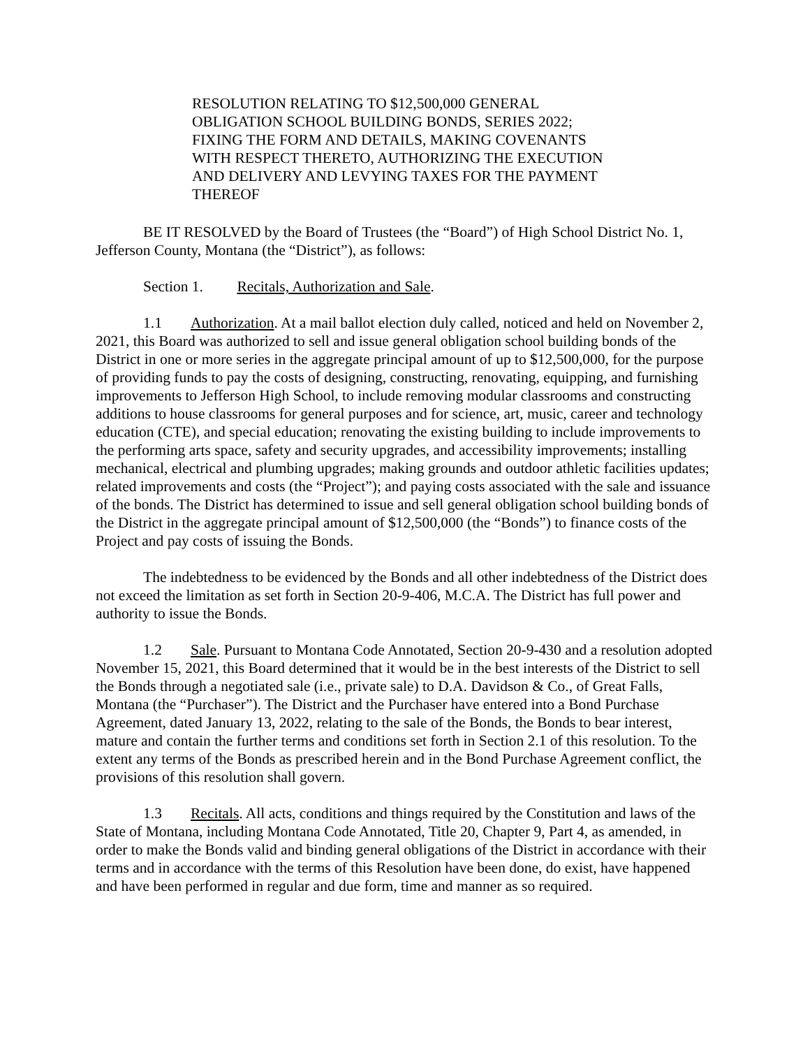RESOLUTION RELATING TO $12,500,000 GENERAL OBLIGATION SCHOOL BUILDING BONDS, SERIES 2022; FIXING THE FORM AND DETAILS, MAKING COVENANTS WITH RESPECT THERETO, AUTHORIZING THE EXECUTION AND DELIVERY AND LEVYING TAXES FOR THE PAYMENT THEREOF
BE IT RESOLVED by the Board of Trustees (the “Board”) of High School District No. 1, Jefferson County, Montana (the “District”), as follows:
Section 1. Recitals, Authorization and Sale.
1.1 Authorization. At a mail ballot election duly called, noticed and held on November 2, 2021, this Board was authorized to sell and issue general obligation school building bonds of the District in one or more series in the aggregate principal amount of up to $12,500,000, for the purpose of providing funds to pay the costs of designing, constructing, renovating, equipping, and furnishing improvements to Jefferson High School, to include removing modular classrooms and constructing additions to house classrooms for general purposes and for science, art, music, career and technology education (CTE), and special education; renovating the existing building to include improvements to the performing arts space, safety and security upgrades, and accessibility improvements; installing mechanical, electrical and plumbing upgrades; making grounds and outdoor athletic facilities updates; related improvements and costs (the “Project”); and paying costs associated with the sale and issuance of the bonds. The District has determined to issue and sell general obligation school building bonds of the District in the aggregate principal amount of $12,500,000 (the “Bonds”) to finance costs of the Project and pay costs of issuing the Bonds.
The indebtedness to be evidenced by the Bonds and all other indebtedness of the District does not exceed the limitation as set forth in Section 20-9-406, M.C.A. The District has full power and authority to issue the Bonds.
1.2 Sale. Pursuant to Montana Code Annotated, Section 20-9-430 and a resolution adopted November 15, 2021, this Board determined that it would be in the best interests of the District to sell the Bonds through a negotiated sale (i.e., private sale) to D.A. Davidson & Co., of Great Falls, Montana (the “Purchaser”). The District and the Purchaser have entered into a Bond Purchase Agreement, dated January 13, 2022, relating to the sale of the Bonds, the Bonds to bear interest, mature and contain the further terms and conditions set forth in Section 2.1 of this resolution. To the extent any terms of the Bonds as prescribed herein and in the Bond Purchase Agreement conflict, the provisions of this resolution shall govern.
1.3 Recitals. All acts, conditions and things required by the Constitution and laws of the State of Montana, including Montana Code Annotated, Title 20, Chapter 9, Part 4, as amended, in order to make the Bonds valid and binding general obligations of the District in accordance with their terms and in accordance with the terms of this Resolution have been done, do exist, have happened and have been performed in regular and due form, time and manner as so required.